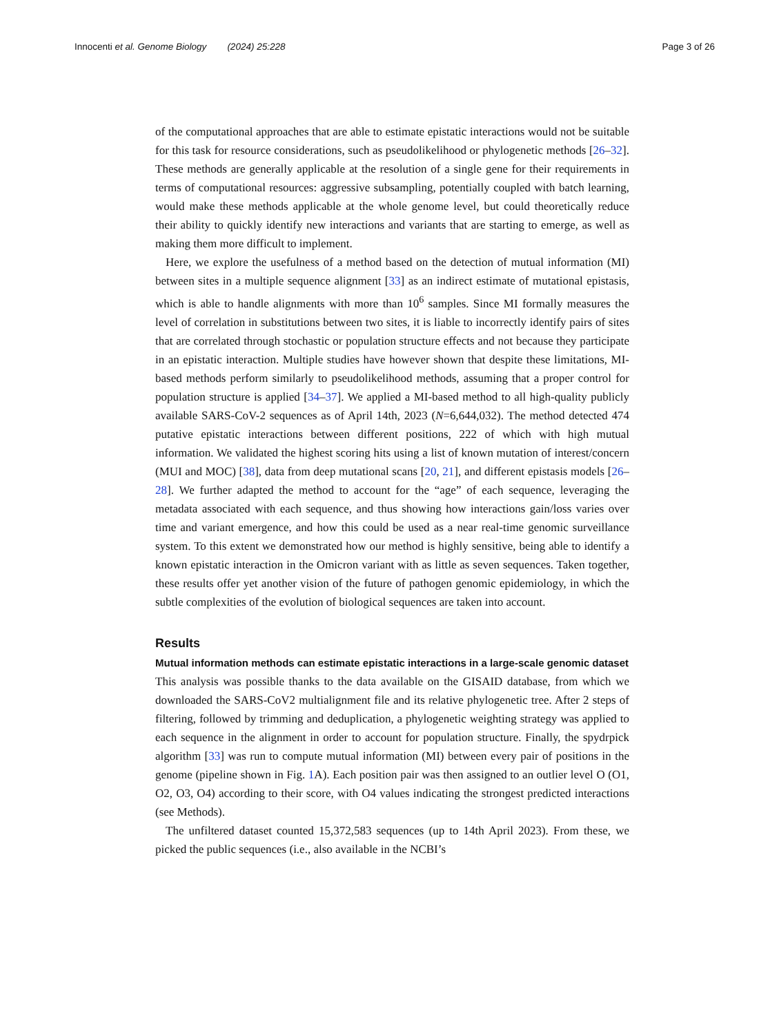Innocenti et al. Genome Biology (2024) 25:228 Page 3 of 26
of the computational approaches that are able to estimate epistatic interactions would not be suitable for this task for resource considerations, such as pseudolikelihood or phylogenetic methods [26–32]. These methods are generally applicable at the resolution of a single gene for their requirements in terms of computational resources: aggressive subsampling, potentially coupled with batch learning, would make these methods applicable at the whole genome level, but could theoretically reduce their ability to quickly identify new interactions and variants that are starting to emerge, as well as making them more difficult to implement.
Here, we explore the usefulness of a method based on the detection of mutual information (MI) between sites in a multiple sequence alignment [33] as an indirect estimate of mutational epistasis, which is able to handle alignments with more than 10<sup>6</sup> samples. Since MI formally measures the level of correlation in substitutions between two sites, it is liable to incorrectly identify pairs of sites that are correlated through stochastic or population structure effects and not because they participate in an epistatic interaction. Multiple studies have however shown that despite these limitations, MI-based methods perform similarly to pseudolikelihood methods, assuming that a proper control for population structure is applied [34–37]. We applied a MI-based method to all high-quality publicly available SARS-CoV-2 sequences as of April 14th, 2023 (N=6,644,032). The method detected 474 putative epistatic interactions between different positions, 222 of which with high mutual information. We validated the highest scoring hits using a list of known mutation of interest/concern (MUI and MOC) [38], data from deep mutational scans [20, 21], and different epistasis models [26–28]. We further adapted the method to account for the “age” of each sequence, leveraging the metadata associated with each sequence, and thus showing how interactions gain/loss varies over time and variant emergence, and how this could be used as a near real-time genomic surveillance system. To this extent we demonstrated how our method is highly sensitive, being able to identify a known epistatic interaction in the Omicron variant with as little as seven sequences. Taken together, these results offer yet another vision of the future of pathogen genomic epidemiology, in which the subtle complexities of the evolution of biological sequences are taken into account.
Results
Mutual information methods can estimate epistatic interactions in a large-scale genomic dataset
This analysis was possible thanks to the data available on the GISAID database, from which we downloaded the SARS-CoV2 multialignment file and its relative phylogenetic tree. After 2 steps of filtering, followed by trimming and deduplication, a phylogenetic weighting strategy was applied to each sequence in the alignment in order to account for population structure. Finally, the spydrpick algorithm [33] was run to compute mutual information (MI) between every pair of positions in the genome (pipeline shown in Fig. 1 A). Each position pair was then assigned to an outlier level O (O1, O2, O3, O4) according to their score, with O4 values indicating the strongest predicted interactions (see Methods).
The unfiltered dataset counted 15,372,583 sequences (up to 14th April 2023). From these, we picked the public sequences (i.e., also available in the NCBI’s